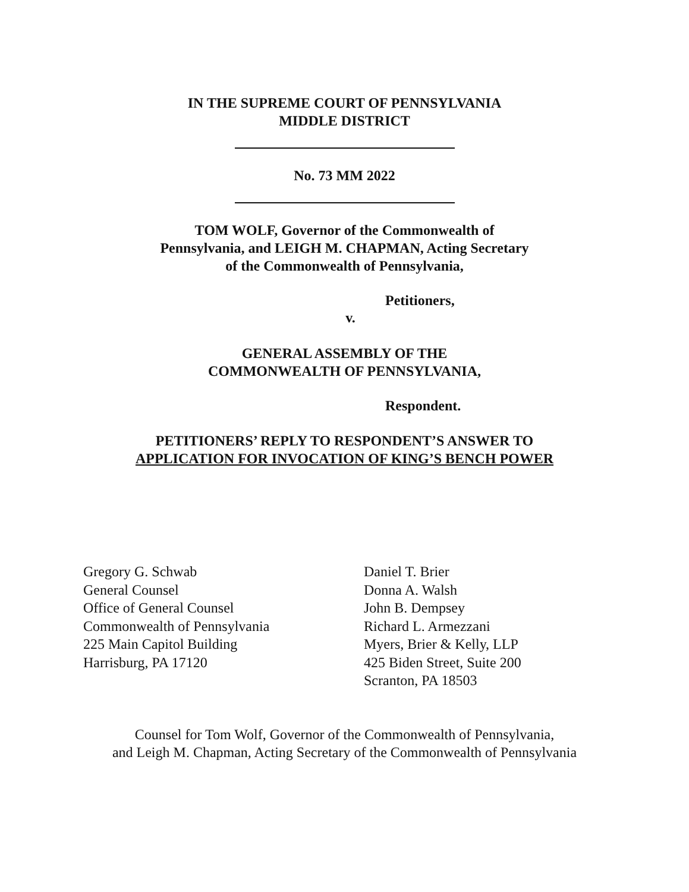IN THE SUPREME COURT OF PENNSYLVANIA
MIDDLE DISTRICT
No. 73 MM 2022
TOM WOLF, Governor of the Commonwealth of
Pennsylvania, and LEIGH M. CHAPMAN, Acting Secretary
of the Commonwealth of Pennsylvania,
Petitioners,
v.
GENERAL ASSEMBLY OF THE
COMMONWEALTH OF PENNSYLVANIA,
Respondent.
PETITIONERS’ REPLY TO RESPONDENT’S ANSWER TO
APPLICATION FOR INVOCATION OF KING’S BENCH POWER
Gregory G. Schwab
General Counsel
Office of General Counsel
Commonwealth of Pennsylvania
225 Main Capitol Building
Harrisburg, PA 17120
Daniel T. Brier
Donna A. Walsh
John B. Dempsey
Richard L. Armezzani
Myers, Brier & Kelly, LLP
425 Biden Street, Suite 200
Scranton, PA 18503
Counsel for Tom Wolf, Governor of the Commonwealth of Pennsylvania,
and Leigh M. Chapman, Acting Secretary of the Commonwealth of Pennsylvania